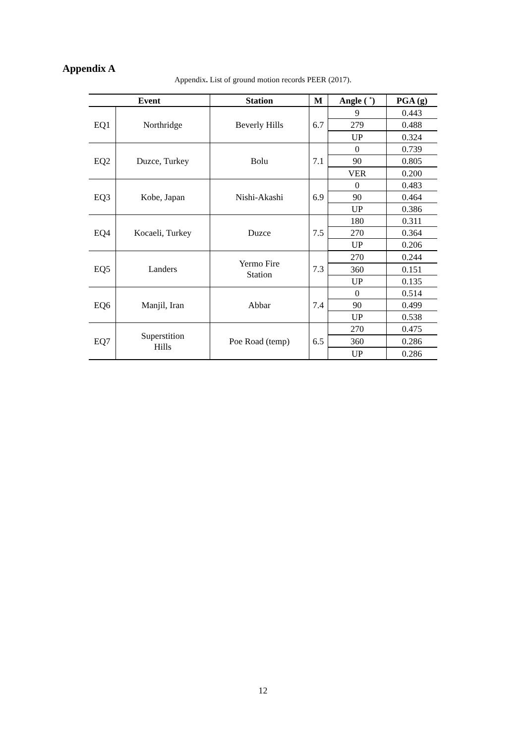Appendix A
Appendix. List of ground motion records PEER (2017).
| Event | | Station | M | Angle ( ˚) | PGA (g) |
| --- | --- | --- | --- | --- | --- |
| EQ1 | Northridge | Beverly Hills | 6.7 | 9 | 0.443 |
| | | | | 279 | 0.488 |
| | | | | UP | 0.324 |
| EQ2 | Duzce, Turkey | Bolu | 7.1 | 0 | 0.739 |
| | | | | 90 | 0.805 |
| | | | | VER | 0.200 |
| EQ3 | Kobe, Japan | Nishi-Akashi | 6.9 | 0 | 0.483 |
| | | | | 90 | 0.464 |
| | | | | UP | 0.386 |
| EQ4 | Kocaeli, Turkey | Duzce | 7.5 | 180 | 0.311 |
| | | | | 270 | 0.364 |
| | | | | UP | 0.206 |
| EQ5 | Landers | Yermo Fire Station | 7.3 | 270 | 0.244 |
| | | | | 360 | 0.151 |
| | | | | UP | 0.135 |
| EQ6 | Manjil, Iran | Abbar | 7.4 | 0 | 0.514 |
| | | | | 90 | 0.499 |
| | | | | UP | 0.538 |
| EQ7 | Superstition Hills | Poe Road (temp) | 6.5 | 270 | 0.475 |
| | | | | 360 | 0.286 |
| | | | | UP | 0.286 |
12